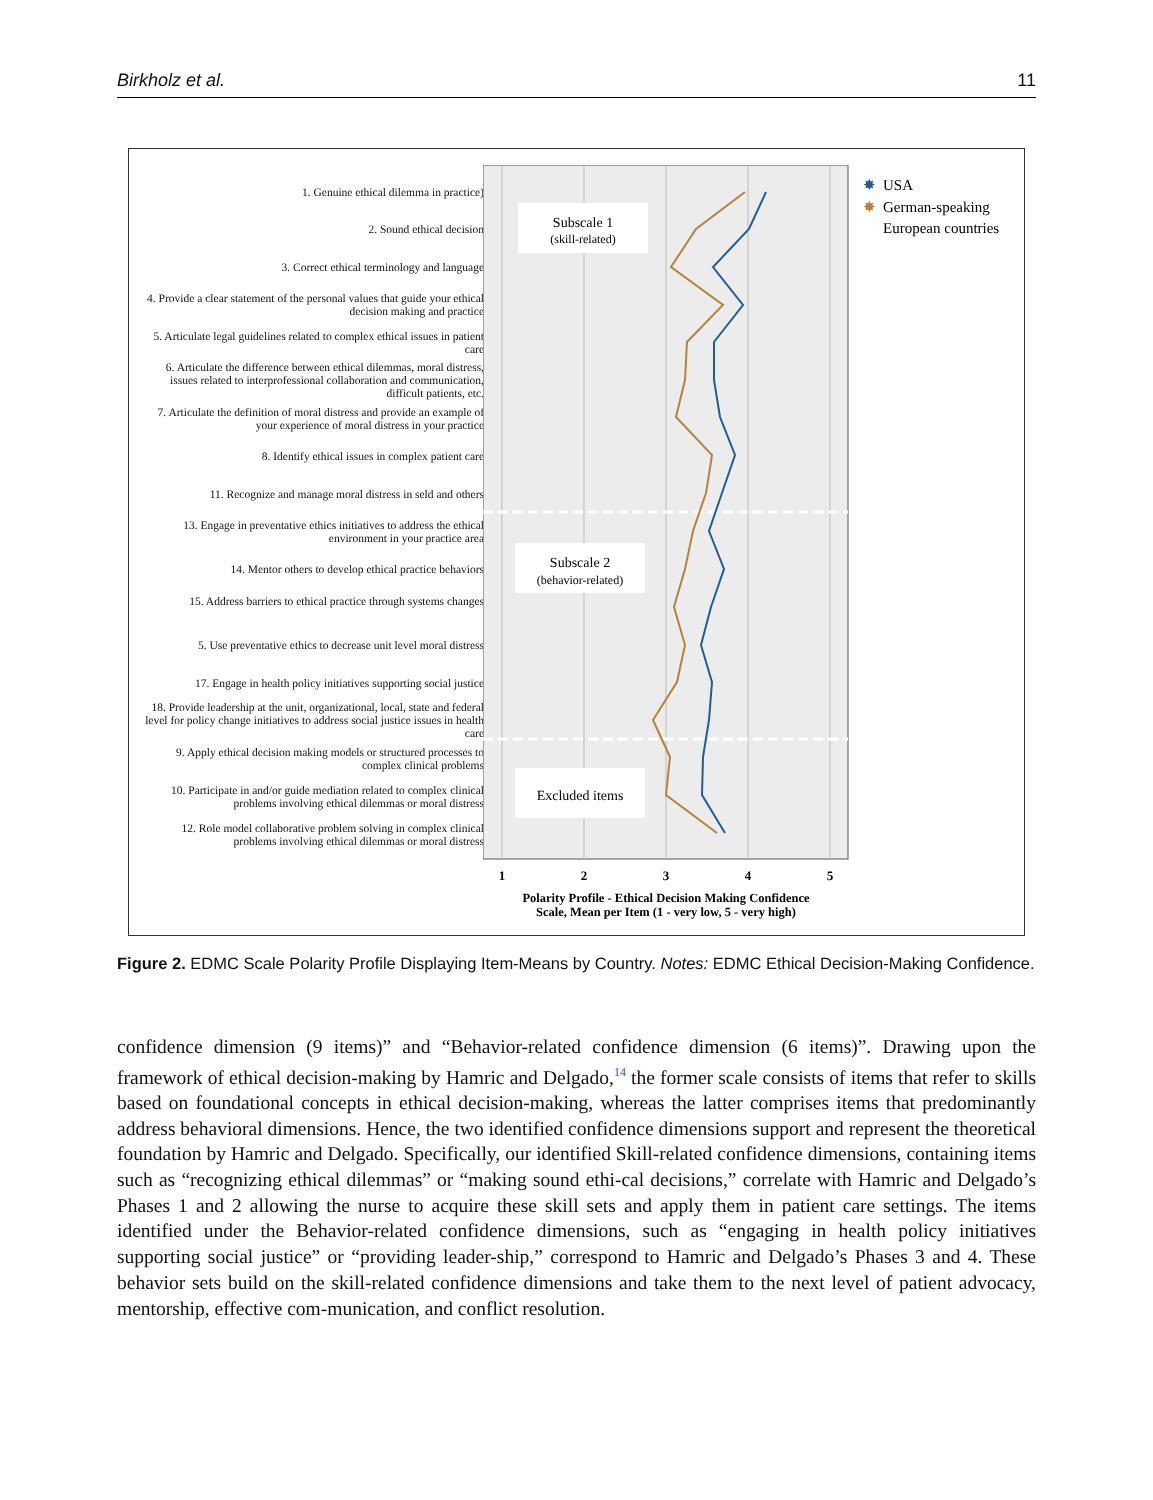Birkholz et al. 11
1. Genuine ethical dilemma in practice)
2. Sound ethical decision
3. Correct ethical terminology and language
4. Provide a clear statement of the personal values that guide your ethical decision making and practice
5. Articulate legal guidelines related to complex ethical issues in patient care
6. Articulate the difference between ethical dilemmas, moral distress, issues related to interprofessional collaboration and communication, difficult patients, etc.
7. Articulate the definition of moral distress and provide an example of your experience of moral distress in your practice
8. Identify ethical issues in complex patient care
11. Recognize and manage moral distress in seld and others
13. Engage in preventative ethics initiatives to address the ethical environment in your practice area
14. Mentor others to develop ethical practice behaviors
15. Address barriers to ethical practice through systems changes
5. Use preventative ethics to decrease unit level moral distress
17. Engage in health policy initiatives supporting social justice
18. Provide leadership at the unit, organizational, local, state and federal level for policy change initiatives to address social justice issues in health care
9. Apply ethical decision making models or structured processes to complex clinical problems
10. Participate in and/or guide mediation related to complex clinical problems involving ethical dilemmas or moral distress
12. Role model collaborative problem solving in complex clinical problems involving ethical dilemmas or moral distress
Subscale 1
(skill-related)
Subscale 2
(behavior-related)
Excluded items
1
2
3
4
5
Polarity Profile - Ethical Decision Making Confidence
Scale, Mean per Item (1 - very low, 5 - very high)
✸
USA
✸
German-speaking
European countries
Figure 2. EDMC Scale Polarity Profile Displaying Item-Means by Country. Notes: EDMC Ethical Decision-Making Confidence.
confidence dimension (9 items)” and “Behavior-related confidence dimension (6 items)”. Drawing upon the framework of ethical decision-making by Hamric and Delgado,<sup>14</sup> the former scale consists of items that refer to skills based on foundational concepts in ethical decision-making, whereas the latter comprises items that predominantly address behavioral dimensions. Hence, the two identified confidence dimensions support and represent the theoretical foundation by Hamric and Delgado. Specifically, our identified Skill-related confidence dimensions, containing items such as “recognizing ethical dilemmas” or “making sound ethi-cal decisions,” correlate with Hamric and Delgado’s Phases 1 and 2 allowing the nurse to acquire these skill sets and apply them in patient care settings. The items identified under the Behavior-related confidence dimensions, such as “engaging in health policy initiatives supporting social justice” or “providing leader-ship,” correspond to Hamric and Delgado’s Phases 3 and 4. These behavior sets build on the skill-related confidence dimensions and take them to the next level of patient advocacy, mentorship, effective com-munication, and conflict resolution.